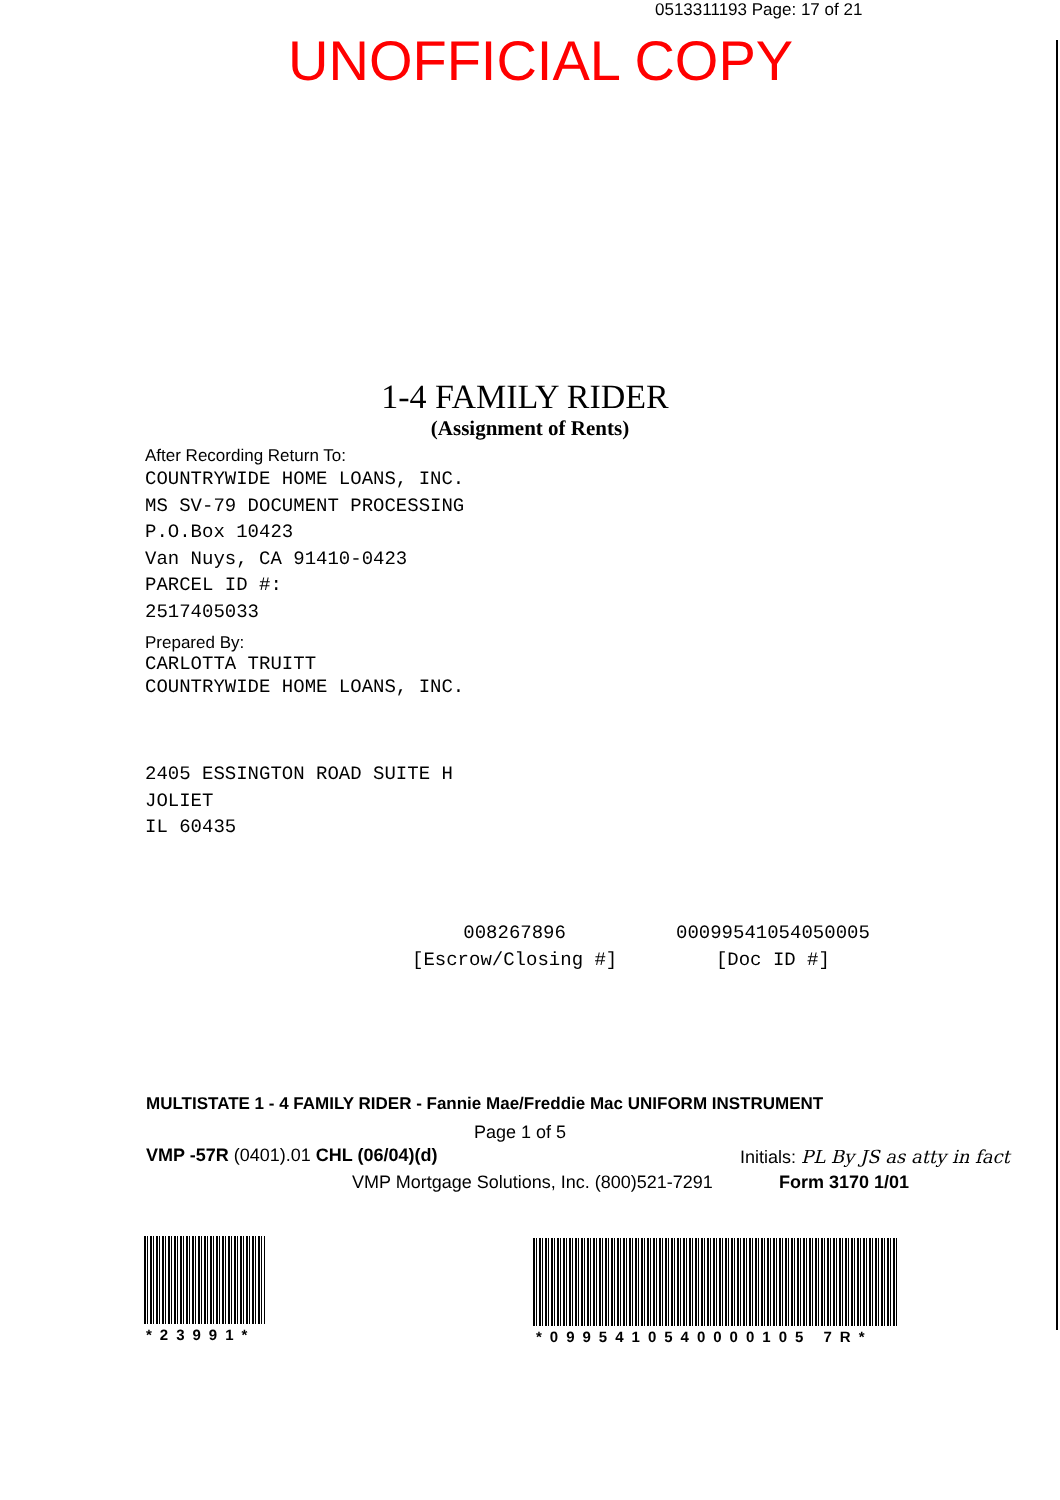0513311193 Page: 17 of 21
UNOFFICIAL COPY
1-4 FAMILY RIDER
(Assignment of Rents)
After Recording Return To:
COUNTRYWIDE HOME LOANS, INC.
MS SV-79 DOCUMENT PROCESSING
P.O.Box 10423
Van Nuys, CA 91410-0423
PARCEL ID #:
2517405033
Prepared By:
CARLOTTA TRUITT
COUNTRYWIDE HOME LOANS, INC.
2405 ESSINGTON ROAD SUITE H
JOLIET
IL 60435
008267896
[Escrow/Closing #]
00099541054050005
[Doc ID #]
Property of Cook County Clerk's Office
MULTISTATE 1 - 4 FAMILY RIDER - Fannie Mae/Freddie Mac UNIFORM INSTRUMENT
Page 1 of 5
VMP -57R (0401).01 CHL (06/04)(d)
VMP Mortgage Solutions, Inc. (800)521-7291
Initials: PL By JS as atty in fact
Form 3170 1/01
*23991* *0995410540000105 7R*